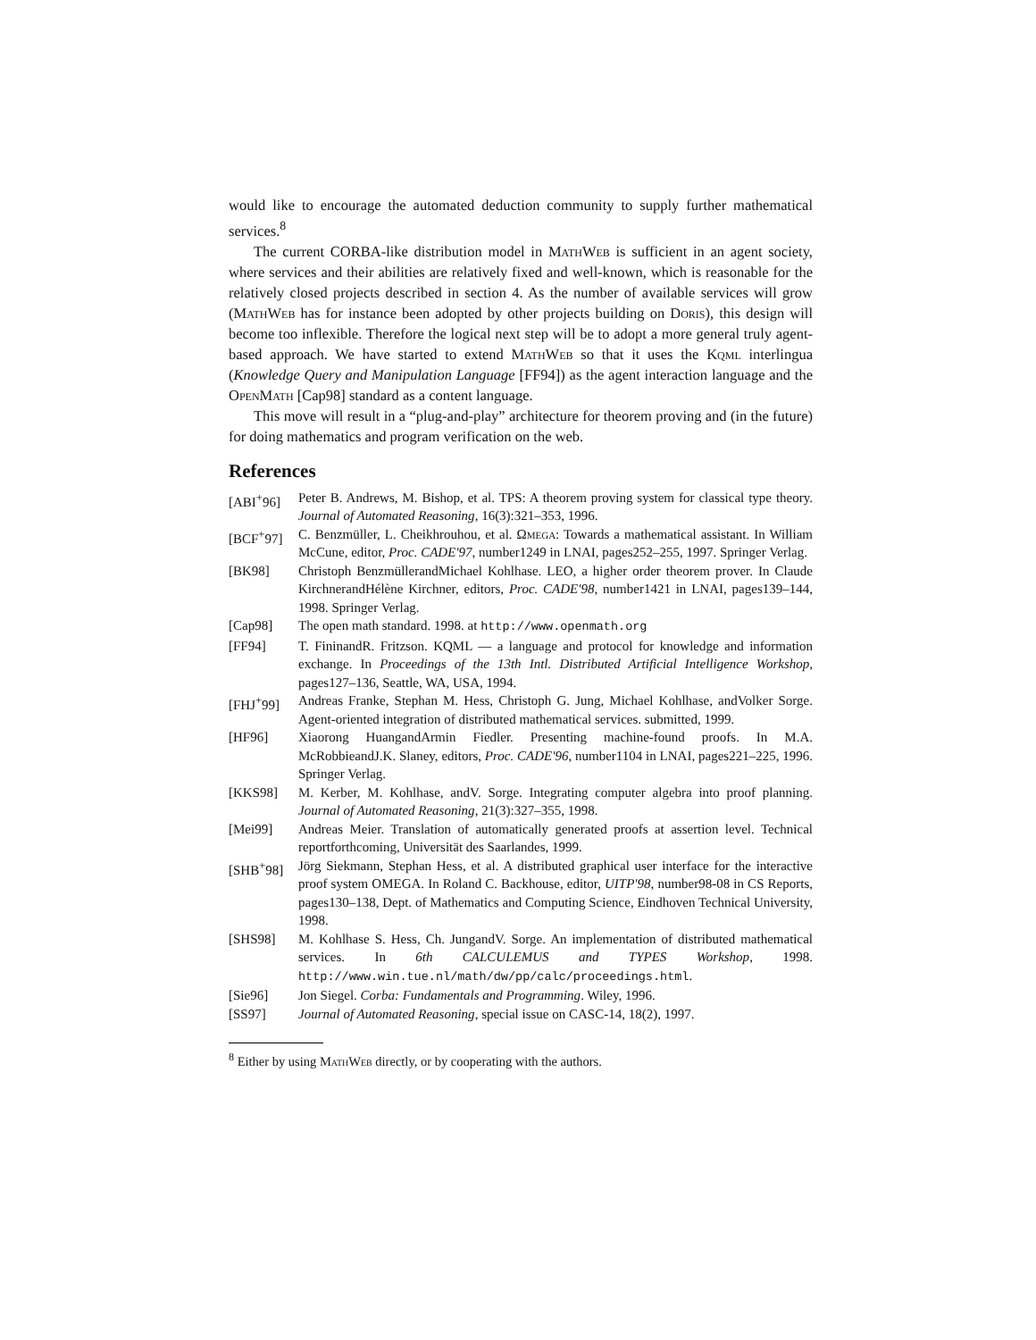would like to encourage the automated deduction community to supply further mathematical services.<sup>8</sup>
The current CORBA-like distribution model in MathWeb is sufficient in an agent society, where services and their abilities are relatively fixed and well-known, which is reasonable for the relatively closed projects described in section 4. As the number of available services will grow (MathWeb has for instance been adopted by other projects building on Doris), this design will become too inflexible. Therefore the logical next step will be to adopt a more general truly agent-based approach. We have started to extend MathWeb so that it uses the Kqml interlingua (Knowledge Query and Manipulation Language [FF94]) as the agent interaction language and the OpenMath [Cap98] standard as a content language.
This move will result in a “plug-and-play” architecture for theorem proving and (in the future) for doing mathematics and program verification on the web.
References
[ABI<sup>+</sup>96] Peter B. Andrews, M. Bishop, et al. TPS: A theorem proving system for classical type theory. Journal of Automated Reasoning, 16(3):321–353, 1996.
[BCF<sup>+</sup>97] C. Benzmüller, L. Cheikhrouhou, et al. Ωmega: Towards a mathematical assistant. In William McCune, editor, Proc. CADE'97, number1249 in LNAI, pages252–255, 1997. Springer Verlag.
[BK98] Christoph BenzmüllerandMichael Kohlhase. LEO, a higher order theorem prover. In Claude KirchnerandHélène Kirchner, editors, Proc. CADE'98, number1421 in LNAI, pages139–144, 1998. Springer Verlag.
[Cap98] The open math standard. 1998. at http://www.openmath.org
[FF94] T. FininandR. Fritzson. KQML — a language and protocol for knowledge and information exchange. In Proceedings of the 13th Intl. Distributed Artificial Intelligence Workshop, pages127–136, Seattle, WA, USA, 1994.
[FHJ<sup>+</sup>99] Andreas Franke, Stephan M. Hess, Christoph G. Jung, Michael Kohlhase, andVolker Sorge. Agent-oriented integration of distributed mathematical services. submitted, 1999.
[HF96] Xiaorong HuangandArmin Fiedler. Presenting machine-found proofs. In M.A. McRobbieandJ.K. Slaney, editors, Proc. CADE'96, number1104 in LNAI, pages221–225, 1996. Springer Verlag.
[KKS98] M. Kerber, M. Kohlhase, andV. Sorge. Integrating computer algebra into proof planning. Journal of Automated Reasoning, 21(3):327–355, 1998.
[Mei99] Andreas Meier. Translation of automatically generated proofs at assertion level. Technical reportforthcoming, Universität des Saarlandes, 1999.
[SHB<sup>+</sup>98] Jörg Siekmann, Stephan Hess, et al. A distributed graphical user interface for the interactive proof system OMEGA. In Roland C. Backhouse, editor, UITP'98, number98-08 in CS Reports, pages130–138, Dept. of Mathematics and Computing Science, Eindhoven Technical University, 1998.
[SHS98] M. Kohlhase S. Hess, Ch. JungandV. Sorge. An implementation of distributed mathematical services. In 6th CALCULEMUS and TYPES Workshop, 1998. http://www.win.tue.nl/math/dw/pp/calc/proceedings.html.
[Sie96] Jon Siegel. Corba: Fundamentals and Programming. Wiley, 1996.
[SS97] Journal of Automated Reasoning, special issue on CASC-14, 18(2), 1997.
<sup>8</sup> Either by using MathWeb directly, or by cooperating with the authors.